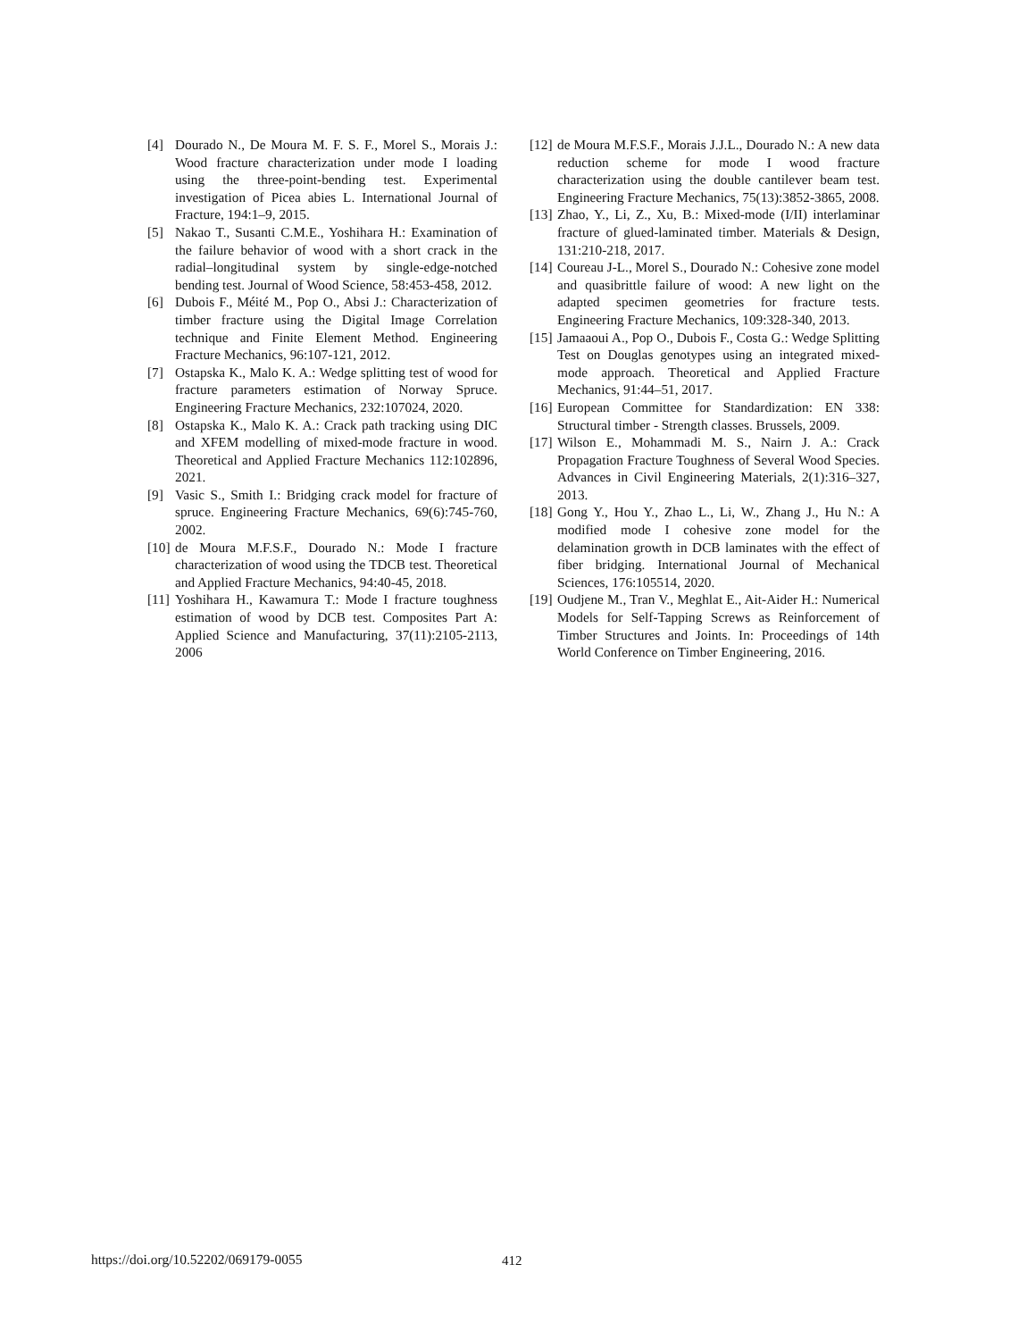[4] Dourado N., De Moura M. F. S. F., Morel S., Morais J.: Wood fracture characterization under mode I loading using the three-point-bending test. Experimental investigation of Picea abies L. International Journal of Fracture, 194:1–9, 2015.
[5] Nakao T., Susanti C.M.E., Yoshihara H.: Examination of the failure behavior of wood with a short crack in the radial–longitudinal system by single-edge-notched bending test. Journal of Wood Science, 58:453-458, 2012.
[6] Dubois F., Méité M., Pop O., Absi J.: Characterization of timber fracture using the Digital Image Correlation technique and Finite Element Method. Engineering Fracture Mechanics, 96:107-121, 2012.
[7] Ostapska K., Malo K. A.: Wedge splitting test of wood for fracture parameters estimation of Norway Spruce. Engineering Fracture Mechanics, 232:107024, 2020.
[8] Ostapska K., Malo K. A.: Crack path tracking using DIC and XFEM modelling of mixed-mode fracture in wood. Theoretical and Applied Fracture Mechanics 112:102896, 2021.
[9] Vasic S., Smith I.: Bridging crack model for fracture of spruce. Engineering Fracture Mechanics, 69(6):745-760, 2002.
[10] de Moura M.F.S.F., Dourado N.: Mode I fracture characterization of wood using the TDCB test. Theoretical and Applied Fracture Mechanics, 94:40-45, 2018.
[11] Yoshihara H., Kawamura T.: Mode I fracture toughness estimation of wood by DCB test. Composites Part A: Applied Science and Manufacturing, 37(11):2105-2113, 2006
[12] de Moura M.F.S.F., Morais J.J.L., Dourado N.: A new data reduction scheme for mode I wood fracture characterization using the double cantilever beam test. Engineering Fracture Mechanics, 75(13):3852-3865, 2008.
[13] Zhao, Y., Li, Z., Xu, B.: Mixed-mode (I/II) interlaminar fracture of glued-laminated timber. Materials & Design, 131:210-218, 2017.
[14] Coureau J-L., Morel S., Dourado N.: Cohesive zone model and quasibrittle failure of wood: A new light on the adapted specimen geometries for fracture tests. Engineering Fracture Mechanics, 109:328-340, 2013.
[15] Jamaaoui A., Pop O., Dubois F., Costa G.: Wedge Splitting Test on Douglas genotypes using an integrated mixed-mode approach. Theoretical and Applied Fracture Mechanics, 91:44–51, 2017.
[16] European Committee for Standardization: EN 338: Structural timber - Strength classes. Brussels, 2009.
[17] Wilson E., Mohammadi M. S., Nairn J. A.: Crack Propagation Fracture Toughness of Several Wood Species. Advances in Civil Engineering Materials, 2(1):316–327, 2013.
[18] Gong Y., Hou Y., Zhao L., Li, W., Zhang J., Hu N.: A modified mode I cohesive zone model for the delamination growth in DCB laminates with the effect of fiber bridging. International Journal of Mechanical Sciences, 176:105514, 2020.
[19] Oudjene M., Tran V., Meghlat E., Ait-Aider H.: Numerical Models for Self-Tapping Screws as Reinforcement of Timber Structures and Joints. In: Proceedings of 14th World Conference on Timber Engineering, 2016.
https://doi.org/10.52202/069179-0055 412